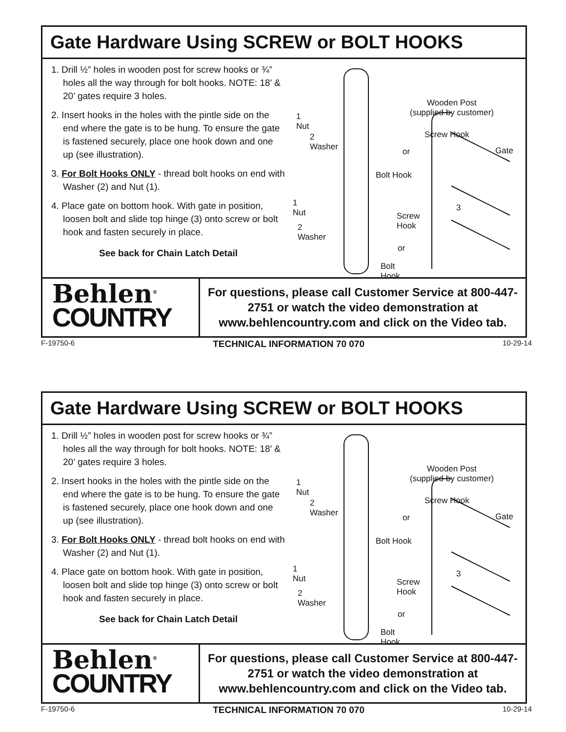Gate Hardware Using SCREW or BOLT HOOKS
1. Drill ½” holes in wooden post for screw hooks or ¾” holes all the way through for bolt hooks. NOTE: 18’ & 20’ gates require 3 holes.
2. Insert hooks in the holes with the pintle side on the end where the gate is to be hung. To ensure the gate is fastened securely, place one hook down and one up (see illustration).
3. For Bolt Hooks ONLY - thread bolt hooks on end with Washer (2) and Nut (1).
4. Place gate on bottom hook. With gate in position, loosen bolt and slide top hinge (3) onto screw or bolt hook and fasten securely in place.
See back for Chain Latch Detail
Wooden Post
(supplied by customer) 1
Nut
2
Washer
Screw Hook
or Gate
Bolt Hook
1
Nut
2
Washer
3
Screw
Hook
or
Bolt
Hook
Behlen<sup>®</sup>
COUNTRY
For questions, please call Customer Service at 800-447-2751 or watch the video demonstration at www.behlencountry.com and click on the Video tab.
F-19750-6 TECHNICAL INFORMATION 70 070 10-29-14
Gate Hardware Using SCREW or BOLT HOOKS
1. Drill ½” holes in wooden post for screw hooks or ¾” holes all the way through for bolt hooks. NOTE: 18’ & 20’ gates require 3 holes.
2. Insert hooks in the holes with the pintle side on the end where the gate is to be hung. To ensure the gate is fastened securely, place one hook down and one up (see illustration).
3. For Bolt Hooks ONLY - thread bolt hooks on end with Washer (2) and Nut (1).
4. Place gate on bottom hook. With gate in position, loosen bolt and slide top hinge (3) onto screw or bolt hook and fasten securely in place.
See back for Chain Latch Detail
Wooden Post
(supplied by customer) 1
Nut
2
Washer
Screw Hook
or Gate
Bolt Hook
1
Nut
2
Washer
3
Screw
Hook
or
Bolt
Hook
Behlen<sup>®</sup>
COUNTRY
For questions, please call Customer Service at 800-447-2751 or watch the video demonstration at www.behlencountry.com and click on the Video tab.
F-19750-6 TECHNICAL INFORMATION 70 070 10-29-14